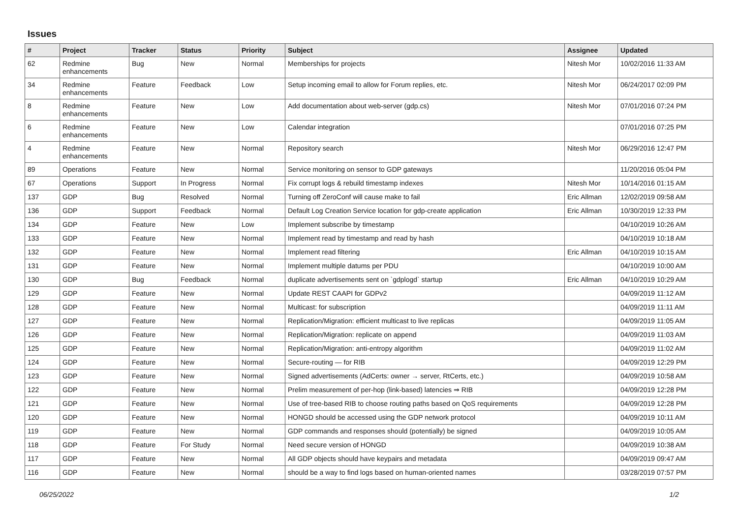Issues
| # | Project | Tracker | Status | Priority | Subject | Assignee | Updated |
| --- | --- | --- | --- | --- | --- | --- | --- |
| 62 | Redmine enhancements | Bug | New | Normal | Memberships for projects | Nitesh Mor | 10/02/2016 11:33 AM |
| 34 | Redmine enhancements | Feature | Feedback | Low | Setup incoming email to allow for Forum replies, etc. | Nitesh Mor | 06/24/2017 02:09 PM |
| 8 | Redmine enhancements | Feature | New | Low | Add documentation about web-server (gdp.cs) | Nitesh Mor | 07/01/2016 07:24 PM |
| 6 | Redmine enhancements | Feature | New | Low | Calendar integration | | 07/01/2016 07:25 PM |
| 4 | Redmine enhancements | Feature | New | Normal | Repository search | Nitesh Mor | 06/29/2016 12:47 PM |
| 89 | Operations | Feature | New | Normal | Service monitoring on sensor to GDP gateways | | 11/20/2016 05:04 PM |
| 67 | Operations | Support | In Progress | Normal | Fix corrupt logs & rebuild timestamp indexes | Nitesh Mor | 10/14/2016 01:15 AM |
| 137 | GDP | Bug | Resolved | Normal | Turning off ZeroConf will cause make to fail | Eric Allman | 12/02/2019 09:58 AM |
| 136 | GDP | Support | Feedback | Normal | Default Log Creation Service location for gdp-create application | Eric Allman | 10/30/2019 12:33 PM |
| 134 | GDP | Feature | New | Low | Implement subscribe by timestamp | | 04/10/2019 10:26 AM |
| 133 | GDP | Feature | New | Normal | Implement read by timestamp and read by hash | | 04/10/2019 10:18 AM |
| 132 | GDP | Feature | New | Normal | Implement read filtering | Eric Allman | 04/10/2019 10:15 AM |
| 131 | GDP | Feature | New | Normal | Implement multiple datums per PDU | | 04/10/2019 10:00 AM |
| 130 | GDP | Bug | Feedback | Normal | duplicate advertisements sent on `gdplogd` startup | Eric Allman | 04/10/2019 10:29 AM |
| 129 | GDP | Feature | New | Normal | Update REST CAAPI for GDPv2 | | 04/09/2019 11:12 AM |
| 128 | GDP | Feature | New | Normal | Multicast: for subscription | | 04/09/2019 11:11 AM |
| 127 | GDP | Feature | New | Normal | Replication/Migration: efficient multicast to live replicas | | 04/09/2019 11:05 AM |
| 126 | GDP | Feature | New | Normal | Replication/Migration: replicate on append | | 04/09/2019 11:03 AM |
| 125 | GDP | Feature | New | Normal | Replication/Migration: anti-entropy algorithm | | 04/09/2019 11:02 AM |
| 124 | GDP | Feature | New | Normal | Secure-routing — for RIB | | 04/09/2019 12:29 PM |
| 123 | GDP | Feature | New | Normal | Signed advertisements (AdCerts: owner → server, RtCerts, etc.) | | 04/09/2019 10:58 AM |
| 122 | GDP | Feature | New | Normal | Prelim measurement of per-hop (link-based) latencies ⇒ RIB | | 04/09/2019 12:28 PM |
| 121 | GDP | Feature | New | Normal | Use of tree-based RIB to choose routing paths based on QoS requirements | | 04/09/2019 12:28 PM |
| 120 | GDP | Feature | New | Normal | HONGD should be accessed using the GDP network protocol | | 04/09/2019 10:11 AM |
| 119 | GDP | Feature | New | Normal | GDP commands and responses should (potentially) be signed | | 04/09/2019 10:05 AM |
| 118 | GDP | Feature | For Study | Normal | Need secure version of HONGD | | 04/09/2019 10:38 AM |
| 117 | GDP | Feature | New | Normal | All GDP objects should have keypairs and metadata | | 04/09/2019 09:47 AM |
| 116 | GDP | Feature | New | Normal | should be a way to find logs based on human-oriented names | | 03/28/2019 07:57 PM |
06/25/2022 1/2